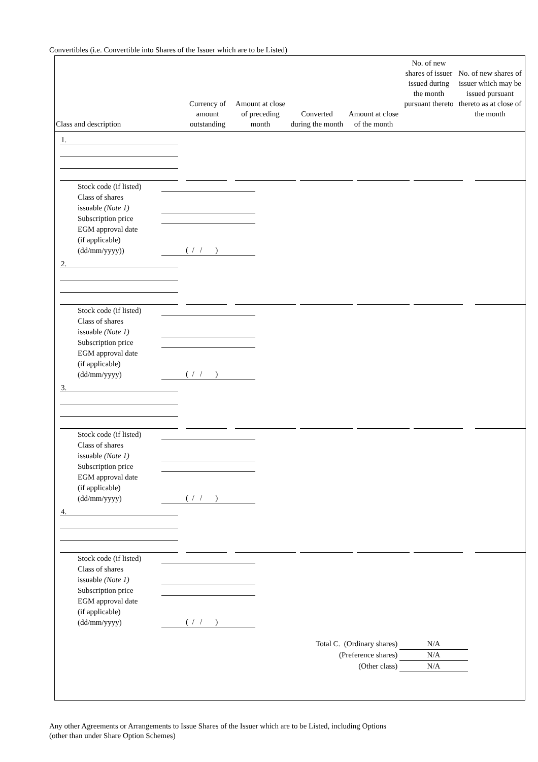Convertibles (i.e. Convertible into Shares of the Issuer which are to be Listed)
| Class and description | Currency of amount outstanding | Amount at close of preceding month | Converted during the month | Amount at close of the month | No. of new shares of issuer issued during the month pursuant thereto | No. of new shares of issuer which may be issued pursuant thereto as at close of the month |
| --- | --- | --- | --- | --- | --- | --- |
1.
Stock code (if listed)
Class of shares
issuable (Note 1)
Subscription price
EGM approval date
(if applicable)
(dd/mm/yyyy))
( / / )
2.
Stock code (if listed)
Class of shares
issuable (Note 1)
Subscription price
EGM approval date
(if applicable)
(dd/mm/yyyy)
( / / )
3.
Stock code (if listed)
Class of shares
issuable (Note 1)
Subscription price
EGM approval date
(if applicable)
(dd/mm/yyyy)
( / / )
4.
Stock code (if listed)
Class of shares
issuable (Note 1)
Subscription price
EGM approval date
(if applicable)
(dd/mm/yyyy)
( / / )
Total C. (Ordinary shares) N/A
(Preference shares) N/A
(Other class) N/A
Any other Agreements or Arrangements to Issue Shares of the Issuer which are to be Listed, including Options
(other than under Share Option Schemes)